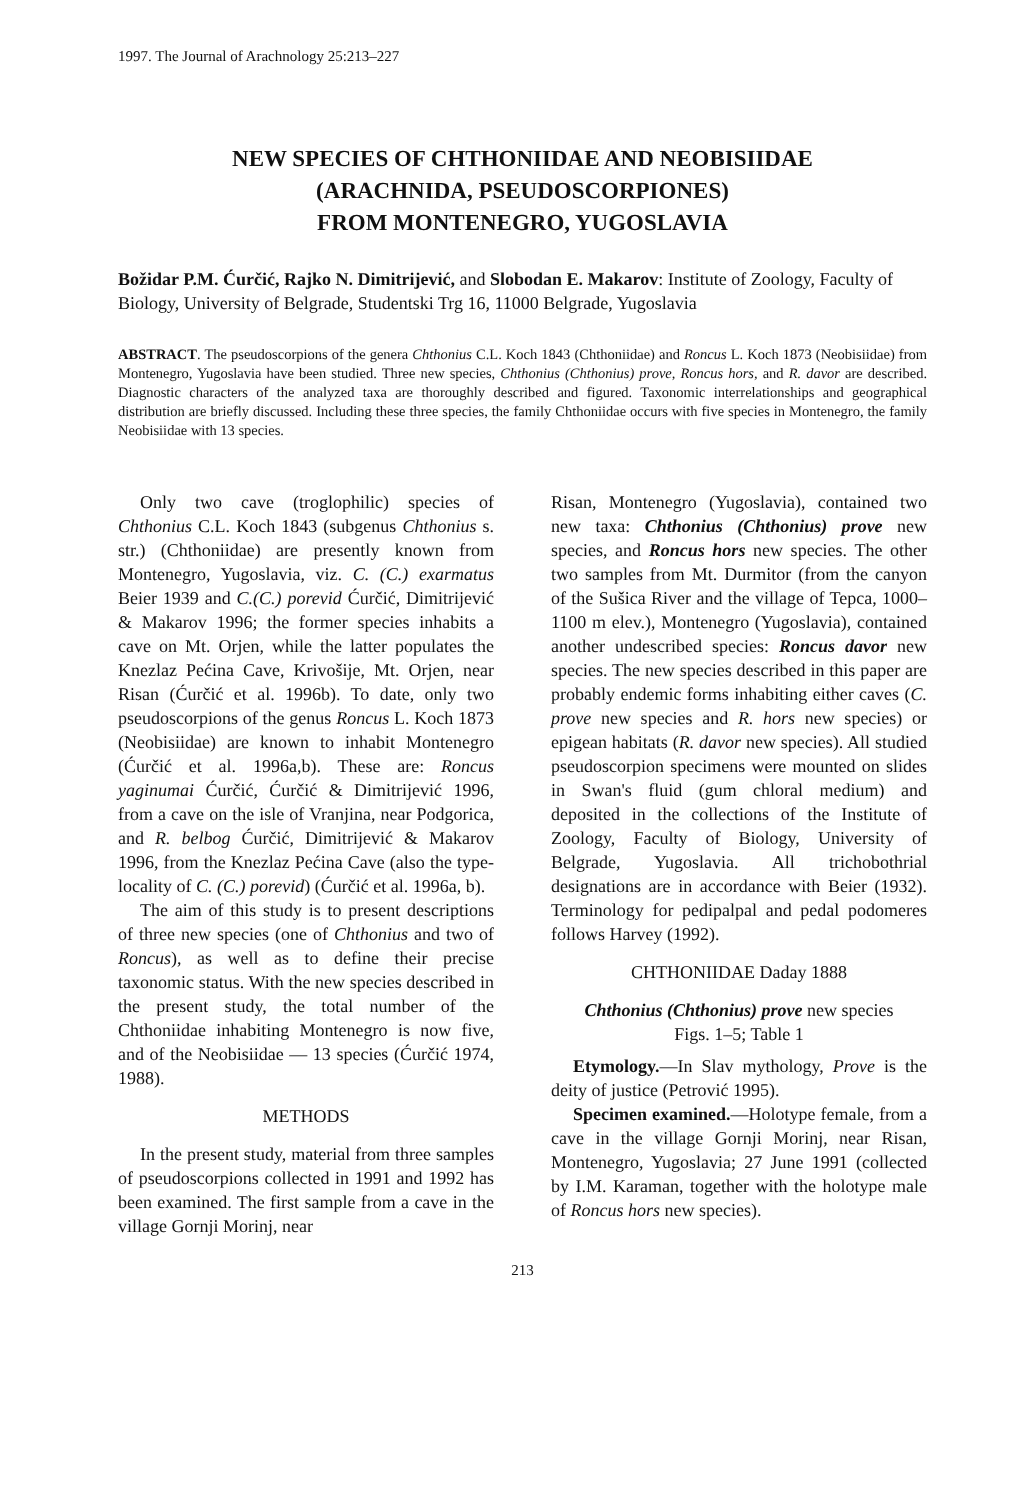1997. The Journal of Arachnology 25:213–227
NEW SPECIES OF CHTHONIIDAE AND NEOBISIIDAE
(ARACHNIDA, PSEUDOSCORPIONES)
FROM MONTENEGRO, YUGOSLAVIA
Božidar P.M. Ćurčić, Rajko N. Dimitrijević, and Slobodan E. Makarov: Institute of Zoology, Faculty of Biology, University of Belgrade, Studentski Trg 16, 11000 Belgrade, Yugoslavia
ABSTRACT. The pseudoscorpions of the genera Chthonius C.L. Koch 1843 (Chthoniidae) and Roncus L. Koch 1873 (Neobisiidae) from Montenegro, Yugoslavia have been studied. Three new species, Chthonius (Chthonius) prove, Roncus hors, and R. davor are described. Diagnostic characters of the analyzed taxa are thoroughly described and figured. Taxonomic interrelationships and geographical distribution are briefly discussed. Including these three species, the family Chthoniidae occurs with five species in Montenegro, the family Neobisiidae with 13 species.
Only two cave (troglophilic) species of Chthonius C.L. Koch 1843 (subgenus Chthonius s. str.) (Chthoniidae) are presently known from Montenegro, Yugoslavia, viz. C. (C.) exarmatus Beier 1939 and C.(C.) porevid Ćurčić, Dimitrijević & Makarov 1996; the former species inhabits a cave on Mt. Orjen, while the latter populates the Knezlaz Pećina Cave, Krivošije, Mt. Orjen, near Risan (Ćurčić et al. 1996b). To date, only two pseudoscorpions of the genus Roncus L. Koch 1873 (Neobisiidae) are known to inhabit Montenegro (Ćurčić et al. 1996a,b). These are: Roncus yaginumai Ćurčić, Ćurčić & Dimitrijević 1996, from a cave on the isle of Vranjina, near Podgorica, and R. belbog Ćurčić, Dimitrijević & Makarov 1996, from the Knezlaz Pećina Cave (also the type-locality of C. (C.) porevid) (Ćurčić et al. 1996a, b).
The aim of this study is to present descriptions of three new species (one of Chthonius and two of Roncus), as well as to define their precise taxonomic status. With the new species described in the present study, the total number of the Chthoniidae inhabiting Montenegro is now five, and of the Neobisiidae — 13 species (Ćurčić 1974, 1988).
METHODS
In the present study, material from three samples of pseudoscorpions collected in 1991 and 1992 has been examined. The first sample from a cave in the village Gornji Morinj, near
Risan, Montenegro (Yugoslavia), contained two new taxa: Chthonius (Chthonius) prove new species, and Roncus hors new species. The other two samples from Mt. Durmitor (from the canyon of the Sušica River and the village of Tepca, 1000–1100 m elev.), Montenegro (Yugoslavia), contained another undescribed species: Roncus davor new species. The new species described in this paper are probably endemic forms inhabiting either caves (C. prove new species and R. hors new species) or epigean habitats (R. davor new species). All studied pseudoscorpion specimens were mounted on slides in Swan's fluid (gum chloral medium) and deposited in the collections of the Institute of Zoology, Faculty of Biology, University of Belgrade, Yugoslavia. All trichobothrial designations are in accordance with Beier (1932). Terminology for pedipalpal and pedal podomeres follows Harvey (1992).
CHTHONIIDAE Daday 1888
Chthonius (Chthonius) prove new species
Figs. 1–5; Table 1
Etymology.—In Slav mythology, Prove is the deity of justice (Petrović 1995).
Specimen examined.—Holotype female, from a cave in the village Gornji Morinj, near Risan, Montenegro, Yugoslavia; 27 June 1991 (collected by I.M. Karaman, together with the holotype male of Roncus hors new species).
213